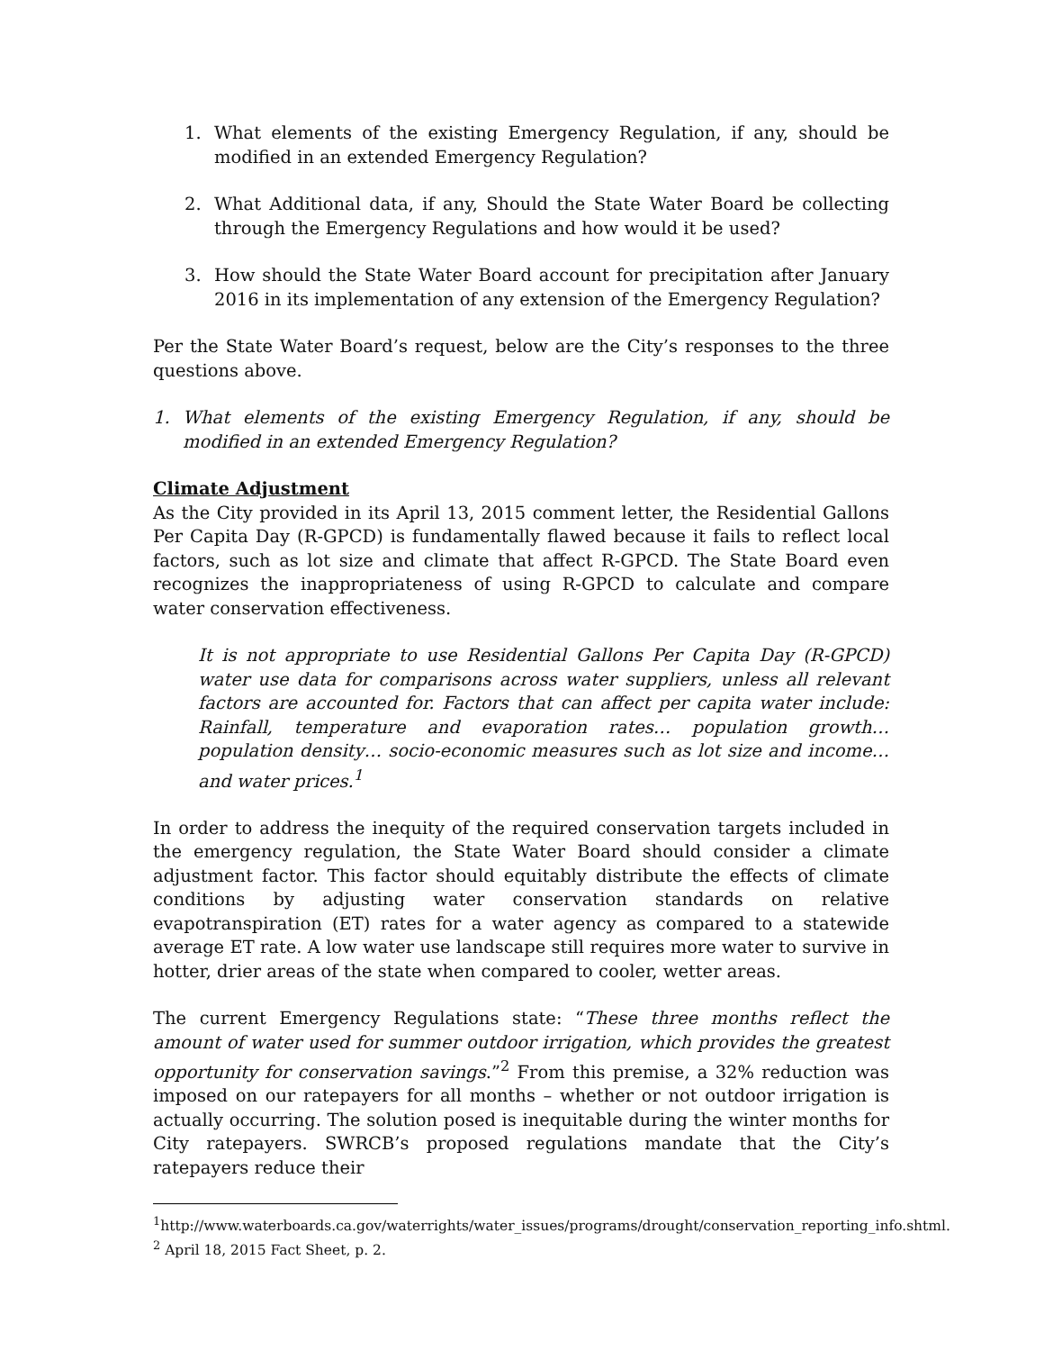1. What elements of the existing Emergency Regulation, if any, should be modified in an extended Emergency Regulation?
2. What Additional data, if any, Should the State Water Board be collecting through the Emergency Regulations and how would it be used?
3. How should the State Water Board account for precipitation after January 2016 in its implementation of any extension of the Emergency Regulation?
Per the State Water Board’s request, below are the City’s responses to the three questions above.
1. What elements of the existing Emergency Regulation, if any, should be modified in an extended Emergency Regulation?
Climate Adjustment
As the City provided in its April 13, 2015 comment letter, the Residential Gallons Per Capita Day (R-GPCD) is fundamentally flawed because it fails to reflect local factors, such as lot size and climate that affect R-GPCD. The State Board even recognizes the inappropriateness of using R-GPCD to calculate and compare water conservation effectiveness.
It is not appropriate to use Residential Gallons Per Capita Day (R-GPCD) water use data for comparisons across water suppliers, unless all relevant factors are accounted for. Factors that can affect per capita water include: Rainfall, temperature and evaporation rates… population growth… population density… socio-economic measures such as lot size and income… and water prices.<sup>1</sup>
In order to address the inequity of the required conservation targets included in the emergency regulation, the State Water Board should consider a climate adjustment factor. This factor should equitably distribute the effects of climate conditions by adjusting water conservation standards on relative evapotranspiration (ET) rates for a water agency as compared to a statewide average ET rate. A low water use landscape still requires more water to survive in hotter, drier areas of the state when compared to cooler, wetter areas.
The current Emergency Regulations state: “These three months reflect the amount of water used for summer outdoor irrigation, which provides the greatest opportunity for conservation savings.”<sup>2</sup> From this premise, a 32% reduction was imposed on our ratepayers for all months – whether or not outdoor irrigation is actually occurring. The solution posed is inequitable during the winter months for City ratepayers. SWRCB’s proposed regulations mandate that the City’s ratepayers reduce their
<sup>1</sup> http://www.waterboards.ca.gov/waterrights/water_issues/programs/drought/conservation_reporting_info.shtml.
<sup>2</sup> April 18, 2015 Fact Sheet, p. 2.